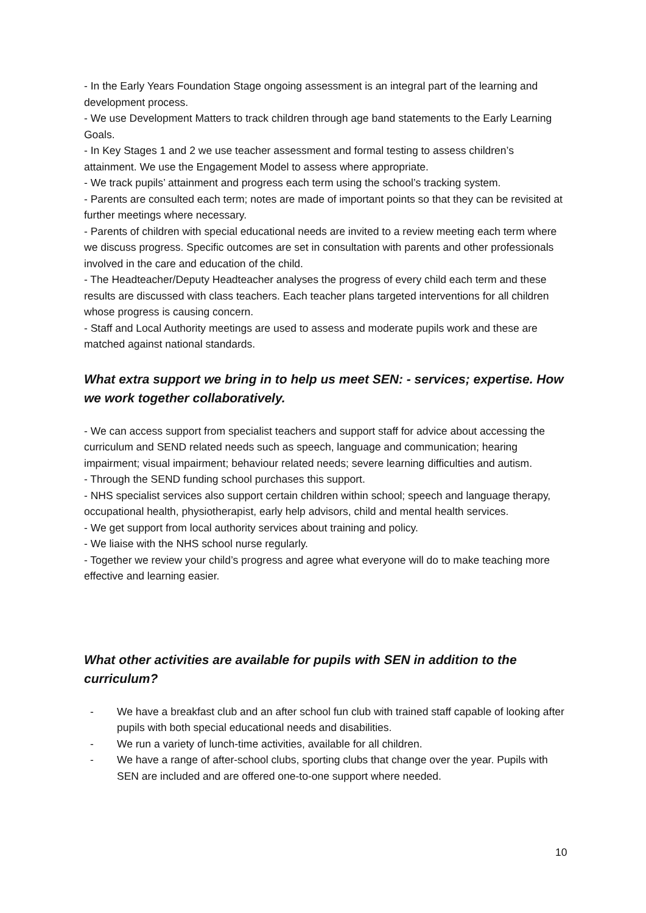- In the Early Years Foundation Stage ongoing assessment is an integral part of the learning and development process.
- We use Development Matters to track children through age band statements to the Early Learning Goals.
- In Key Stages 1 and 2 we use teacher assessment and formal testing to assess children’s attainment. We use the Engagement Model to assess where appropriate.
- We track pupils’ attainment and progress each term using the school’s tracking system.
- Parents are consulted each term; notes are made of important points so that they can be revisited at further meetings where necessary.
- Parents of children with special educational needs are invited to a review meeting each term where we discuss progress. Specific outcomes are set in consultation with parents and other professionals involved in the care and education of the child.
- The Headteacher/Deputy Headteacher analyses the progress of every child each term and these results are discussed with class teachers. Each teacher plans targeted interventions for all children whose progress is causing concern.
- Staff and Local Authority meetings are used to assess and moderate pupils work and these are matched against national standards.
What extra support we bring in to help us meet SEN: - services; expertise. How we work together collaboratively.
- We can access support from specialist teachers and support staff for advice about accessing the curriculum and SEND related needs such as speech, language and communication; hearing impairment; visual impairment; behaviour related needs; severe learning difficulties and autism.
- Through the SEND funding school purchases this support.
- NHS specialist services also support certain children within school; speech and language therapy, occupational health, physiotherapist, early help advisors, child and mental health services.
- We get support from local authority services about training and policy.
- We liaise with the NHS school nurse regularly.
- Together we review your child’s progress and agree what everyone will do to make teaching more effective and learning easier.
What other activities are available for pupils with SEN in addition to the curriculum?
- We have a breakfast club and an after school fun club with trained staff capable of looking after pupils with both special educational needs and disabilities.
- We run a variety of lunch-time activities, available for all children.
- We have a range of after-school clubs, sporting clubs that change over the year. Pupils with SEN are included and are offered one-to-one support where needed.
10